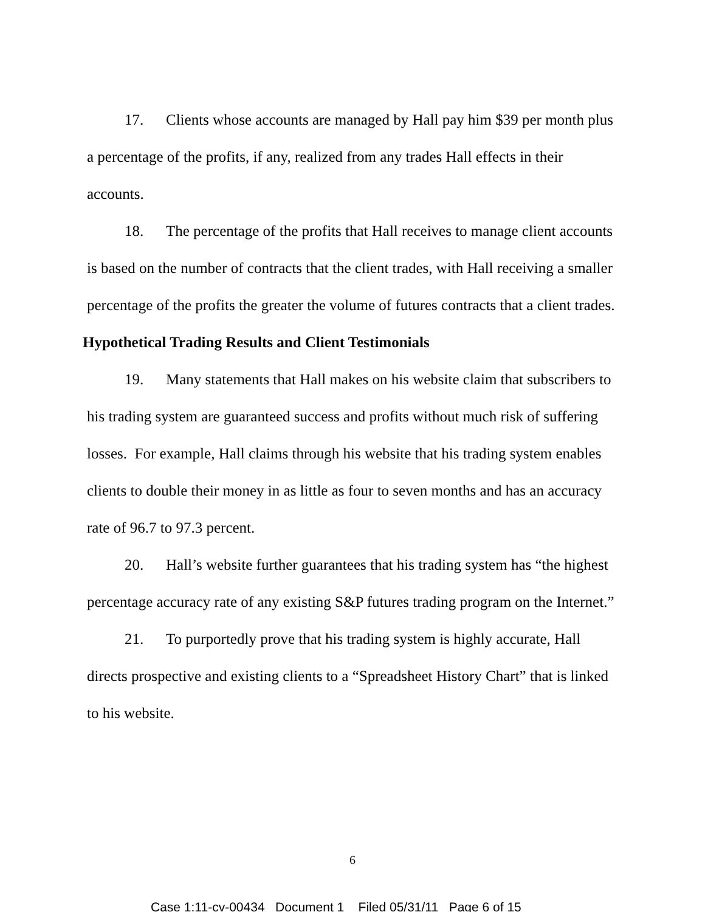17. Clients whose accounts are managed by Hall pay him $39 per month plus a percentage of the profits, if any, realized from any trades Hall effects in their accounts.
18. The percentage of the profits that Hall receives to manage client accounts is based on the number of contracts that the client trades, with Hall receiving a smaller percentage of the profits the greater the volume of futures contracts that a client trades.
Hypothetical Trading Results and Client Testimonials
19. Many statements that Hall makes on his website claim that subscribers to his trading system are guaranteed success and profits without much risk of suffering losses. For example, Hall claims through his website that his trading system enables clients to double their money in as little as four to seven months and has an accuracy rate of 96.7 to 97.3 percent.
20. Hall’s website further guarantees that his trading system has “the highest percentage accuracy rate of any existing S&P futures trading program on the Internet.”
21. To purportedly prove that his trading system is highly accurate, Hall directs prospective and existing clients to a “Spreadsheet History Chart” that is linked to his website.
6
Case 1:11-cv-00434 Document 1 Filed 05/31/11 Page 6 of 15